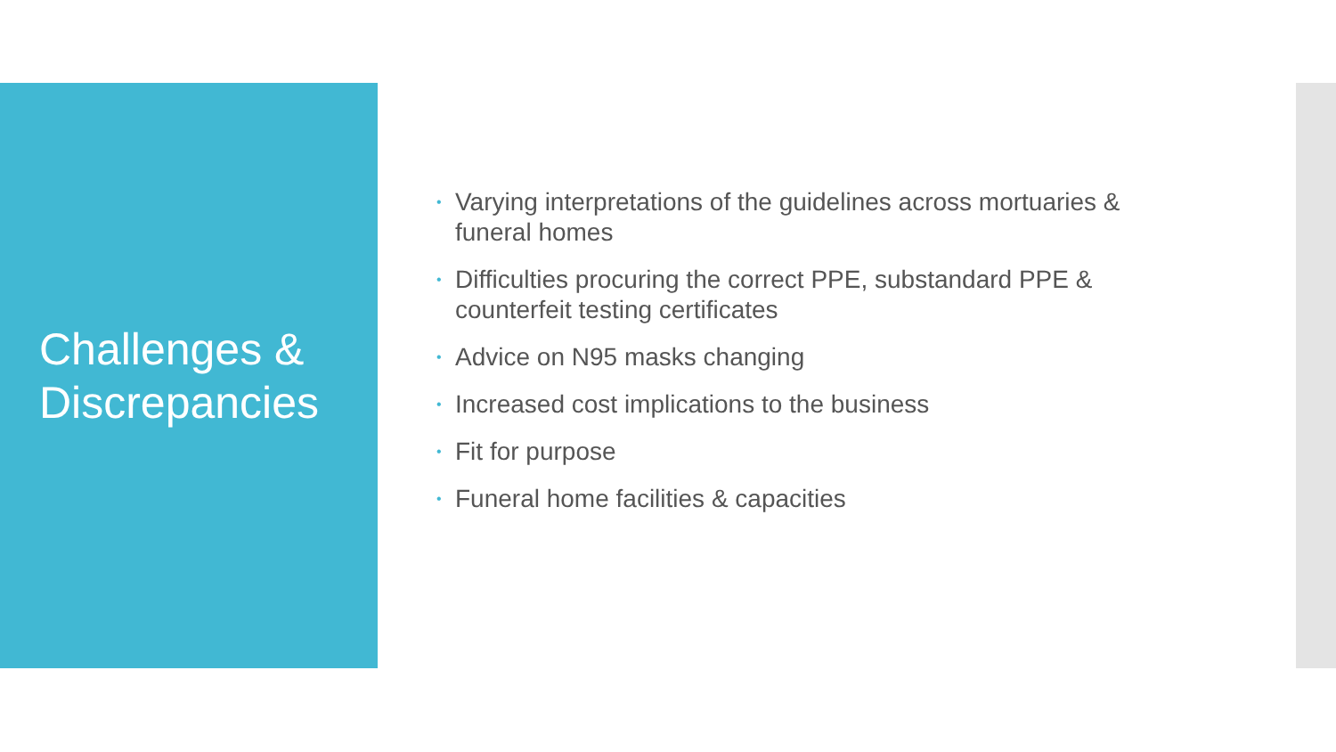Challenges & Discrepancies
• Varying interpretations of the guidelines across mortuaries & funeral homes
• Difficulties procuring the correct PPE, substandard PPE & counterfeit testing certificates
• Advice on N95 masks changing
• Increased cost implications to the business
• Fit for purpose
• Funeral home facilities & capacities